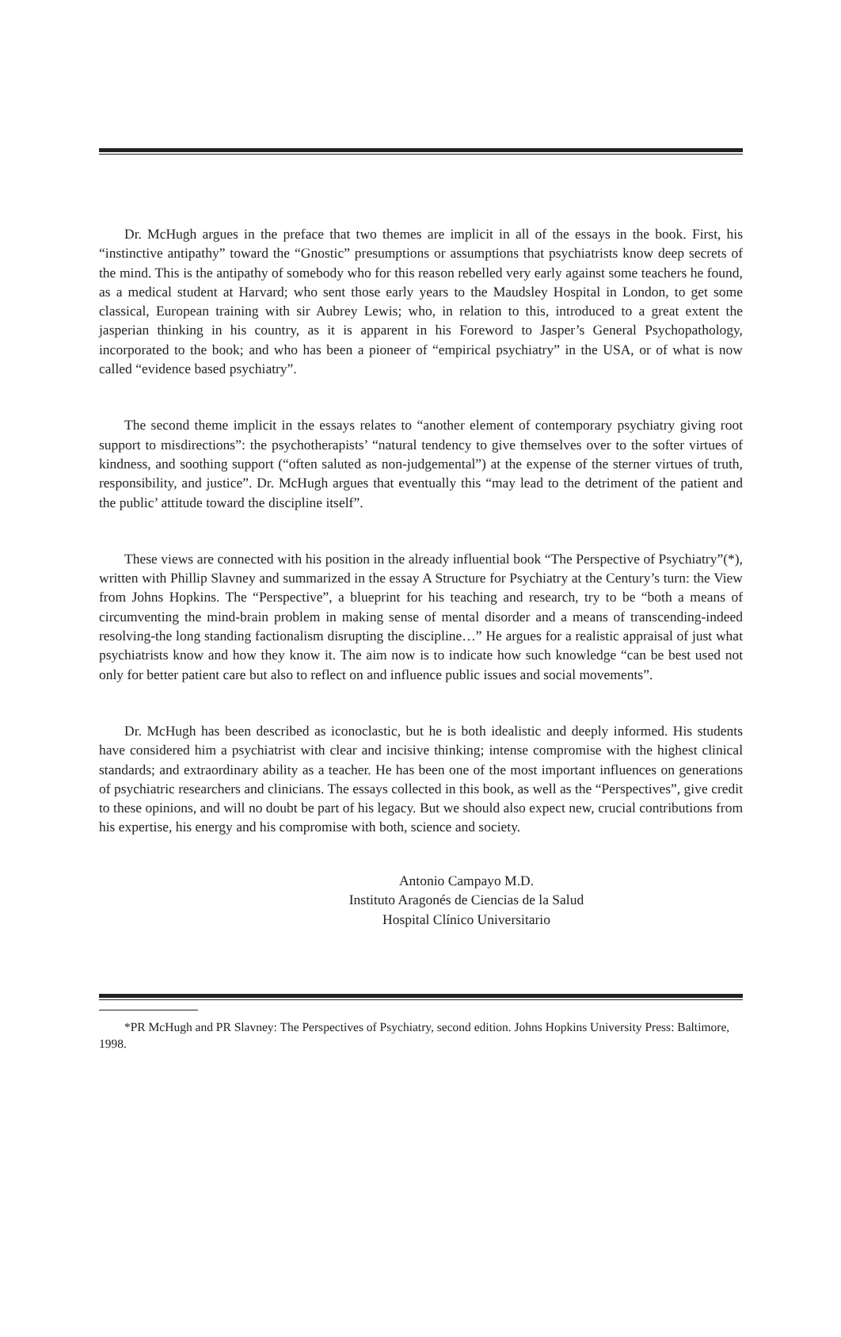Dr. McHugh argues in the preface that two themes are implicit in all of the essays in the book. First, his “instinctive antipathy” toward the “Gnostic” presumptions or assumptions that psychiatrists know deep secrets of the mind. This is the antipathy of somebody who for this reason rebelled very early against some teachers he found, as a medical student at Harvard; who sent those early years to the Maudsley Hospital in London, to get some classical, European training with sir Aubrey Lewis; who, in relation to this, introduced to a great extent the jasperian thinking in his country, as it is apparent in his Foreword to Jasper’s General Psychopathology, incorporated to the book; and who has been a pioneer of “empirical psychiatry” in the USA, or of what is now called “evidence based psychiatry”.
The second theme implicit in the essays relates to “another element of contemporary psychiatry giving root support to misdirections”: the psychotherapists’ “natural tendency to give themselves over to the softer virtues of kindness, and soothing support (“often saluted as non-judgemental”) at the expense of the sterner virtues of truth, responsibility, and justice”. Dr. McHugh argues that eventually this “may lead to the detriment of the patient and the public’ attitude toward the discipline itself”.
These views are connected with his position in the already influential book “The Perspective of Psychiatry”(*), written with Phillip Slavney and summarized in the essay A Structure for Psychiatry at the Century’s turn: the View from Johns Hopkins. The “Perspective”, a blueprint for his teaching and research, try to be “both a means of circumventing the mind-brain problem in making sense of mental disorder and a means of transcending-indeed resolving-the long standing factionalism disrupting the discipline…” He argues for a realistic appraisal of just what psychiatrists know and how they know it. The aim now is to indicate how such knowledge “can be best used not only for better patient care but also to reflect on and influence public issues and social movements”.
Dr. McHugh has been described as iconoclastic, but he is both idealistic and deeply informed. His students have considered him a psychiatrist with clear and incisive thinking; intense compromise with the highest clinical standards; and extraordinary ability as a teacher. He has been one of the most important influences on generations of psychiatric researchers and clinicians. The essays collected in this book, as well as the “Perspectives”, give credit to these opinions, and will no doubt be part of his legacy. But we should also expect new, crucial contributions from his expertise, his energy and his compromise with both, science and society.
Antonio Campayo M.D.
Instituto Aragonés de Ciencias de la Salud
Hospital Clínico Universitario
*PR McHugh and PR Slavney: The Perspectives of Psychiatry, second edition. Johns Hopkins University Press: Baltimore, 1998.